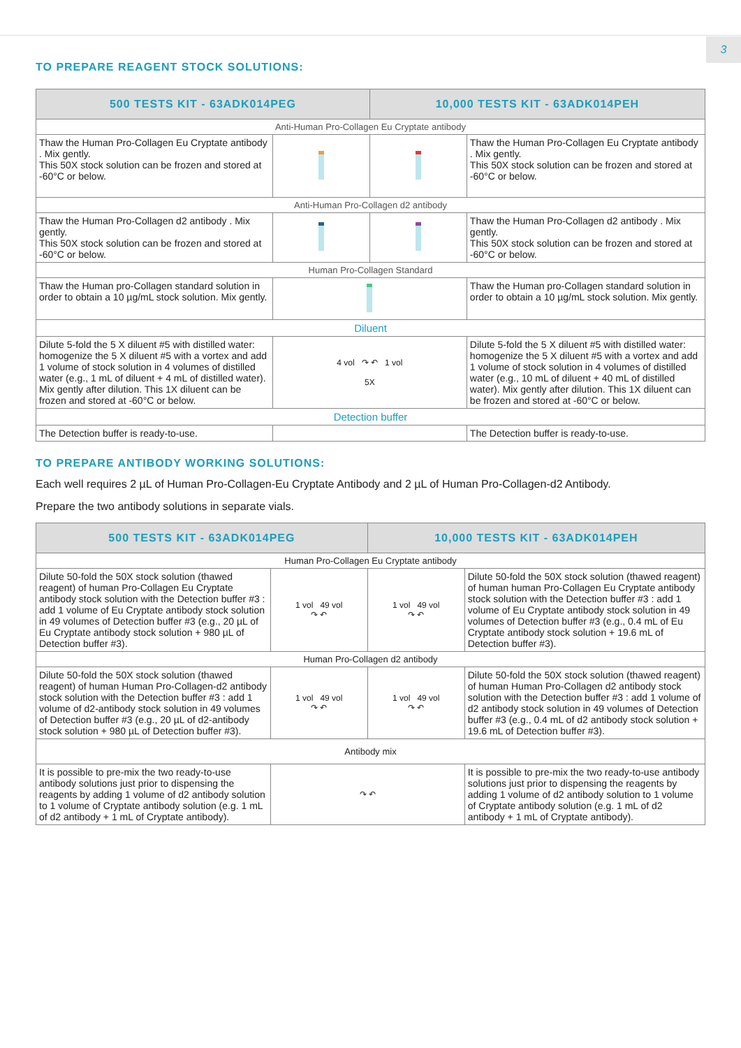3
TO PREPARE REAGENT STOCK SOLUTIONS:
| 500 TESTS KIT - 63ADK014PEG | | 10,000 TESTS KIT - 63ADK014PEH | |
| --- | --- | --- | --- |
| Anti-Human Pro-Collagen Eu Cryptate antibody | | | |
| Thaw the Human Pro-Collagen Eu Cryptate antibody . Mix gently. This 50X stock solution can be frozen and stored at -60°C or below. | | | Thaw the Human Pro-Collagen Eu Cryptate antibody . Mix gently. This 50X stock solution can be frozen and stored at -60°C or below. |
| Anti-Human Pro-Collagen d2 antibody | | | |
| Thaw the Human Pro-Collagen d2 antibody . Mix gently. This 50X stock solution can be frozen and stored at -60°C or below. | | | Thaw the Human Pro-Collagen d2 antibody . Mix gently. This 50X stock solution can be frozen and stored at -60°C or below. |
| Human Pro-Collagen Standard | | | |
| Thaw the Human pro-Collagen standard solution in order to obtain a 10 µg/mL stock solution. Mix gently. | | | Thaw the Human pro-Collagen standard solution in order to obtain a 10 µg/mL stock solution. Mix gently. |
| Diluent | | | |
| Dilute 5-fold the 5 X diluent #5 with distilled water: homogenize the 5 X diluent #5 with a vortex and add 1 volume of stock solution in 4 volumes of distilled water (e.g., 1 mL of diluent + 4 mL of distilled water). Mix gently after dilution. This 1X diluent can be frozen and stored at -60°C or below. | 4 vol ↷ ↶ 1 vol 5X | | Dilute 5-fold the 5 X diluent #5 with distilled water: homogenize the 5 X diluent #5 with a vortex and add 1 volume of stock solution in 4 volumes of distilled water (e.g., 10 mL of diluent + 40 mL of distilled water). Mix gently after dilution. This 1X diluent can be frozen and stored at -60°C or below. |
| Detection buffer | | | |
| The Detection buffer is ready-to-use. | | | The Detection buffer is ready-to-use. |
TO PREPARE ANTIBODY WORKING SOLUTIONS:
Each well requires 2 µL of Human Pro-Collagen-Eu Cryptate Antibody and 2 µL of Human Pro-Collagen-d2 Antibody.
Prepare the two antibody solutions in separate vials.
| 500 TESTS KIT - 63ADK014PEG | | 10,000 TESTS KIT - 63ADK014PEH | |
| --- | --- | --- | --- |
| Human Pro-Collagen Eu Cryptate antibody | | | |
| Dilute 50-fold the 50X stock solution (thawed reagent) of human Pro-Collagen Eu Cryptate antibody stock solution with the Detection buffer #3 : add 1 volume of Eu Cryptate antibody stock solution in 49 volumes of Detection buffer #3 (e.g., 20 µL of Eu Cryptate antibody stock solution + 980 µL of Detection buffer #3). | 1 vol 49 vol ↷ ↶ | 1 vol 49 vol ↷ ↶ | Dilute 50-fold the 50X stock solution (thawed reagent) of human human Pro-Collagen Eu Cryptate antibody stock solution with the Detection buffer #3 : add 1 volume of Eu Cryptate antibody stock solution in 49 volumes of Detection buffer #3 (e.g., 0.4 mL of Eu Cryptate antibody stock solution + 19.6 mL of Detection buffer #3). |
| Human Pro-Collagen d2 antibody | | | |
| Dilute 50-fold the 50X stock solution (thawed reagent) of human Human Pro-Collagen-d2 antibody stock solution with the Detection buffer #3 : add 1 volume of d2-antibody stock solution in 49 volumes of Detection buffer #3 (e.g., 20 µL of d2-antibody stock solution + 980 µL of Detection buffer #3). | 1 vol 49 vol ↷ ↶ | 1 vol 49 vol ↷ ↶ | Dilute 50-fold the 50X stock solution (thawed reagent) of human Human Pro-Collagen d2 antibody stock solution with the Detection buffer #3 : add 1 volume of d2 antibody stock solution in 49 volumes of Detection buffer #3 (e.g., 0.4 mL of d2 antibody stock solution + 19.6 mL of Detection buffer #3). |
| Antibody mix | | | |
| It is possible to pre-mix the two ready-to-use antibody solutions just prior to dispensing the reagents by adding 1 volume of d2 antibody solution to 1 volume of Cryptate antibody solution (e.g. 1 mL of d2 antibody + 1 mL of Cryptate antibody). | ↷ ↶ | | It is possible to pre-mix the two ready-to-use antibody solutions just prior to dispensing the reagents by adding 1 volume of d2 antibody solution to 1 volume of Cryptate antibody solution (e.g. 1 mL of d2 antibody + 1 mL of Cryptate antibody). |